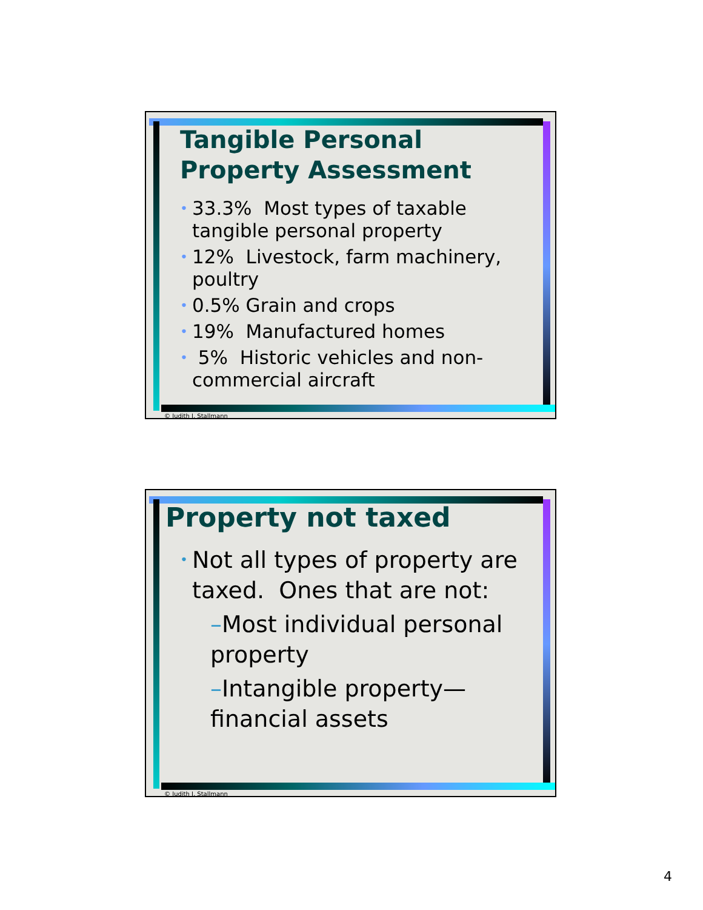Tangible Personal Property Assessment
• 33.3% Most types of taxable tangible personal property
• 12% Livestock, farm machinery, poultry
• 0.5% Grain and crops
• 19% Manufactured homes
• 5% Historic vehicles and non-commercial aircraft
© Judith I. Stallmann
Property not taxed
• Not all types of property are taxed. Ones that are not:
–Most individual personal property
–Intangible property—financial assets
© Judith I. Stallmann
4